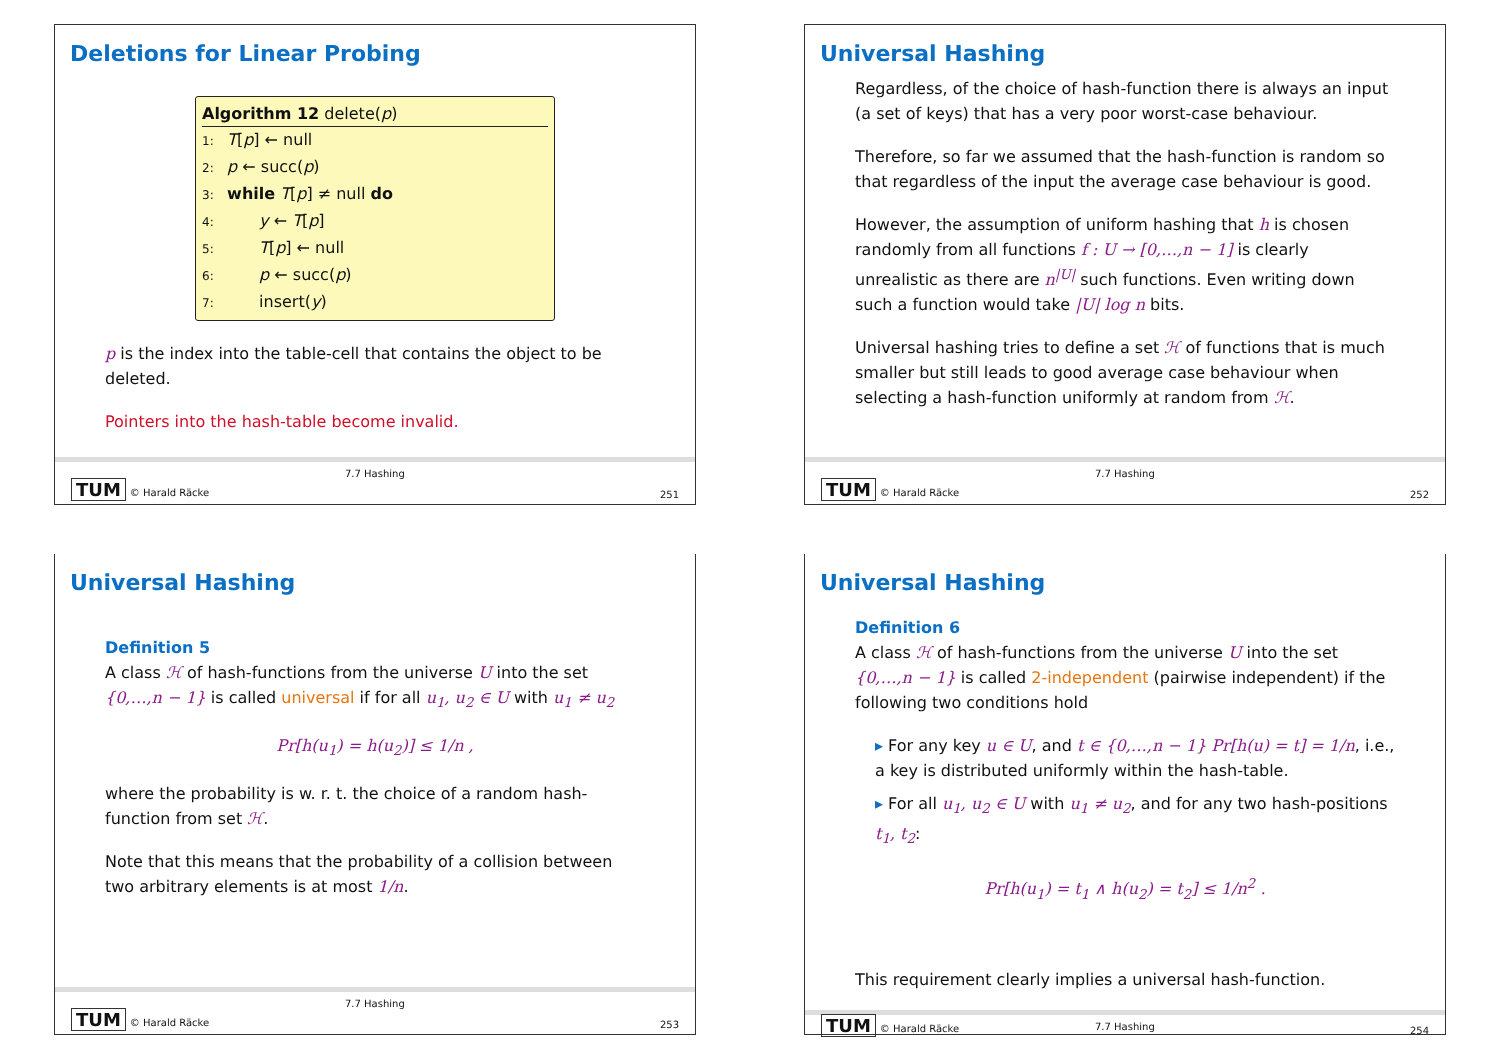Deletions for Linear Probing
Algorithm 12 delete(p)
1: T[p] ← null
2: p ← succ(p)
3: while T[p] ≠ null do
4:   y ← T[p]
5:   T[p] ← null
6:   p ← succ(p)
7:   insert(y)
p is the index into the table-cell that contains the object to be deleted.
Pointers into the hash-table become invalid.
TUM © Harald Räcke
7.7 Hashing
251
Universal Hashing
Regardless, of the choice of hash-function there is always an input (a set of keys) that has a very poor worst-case behaviour.
Therefore, so far we assumed that the hash-function is random so that regardless of the input the average case behaviour is good.
However, the assumption of uniform hashing that h is chosen randomly from all functions f : U → [0,…,n − 1] is clearly unrealistic as there are n<sup>|U|</sup> such functions. Even writing down such a function would take |U| log n bits.
Universal hashing tries to define a set ℋ of functions that is much smaller but still leads to good average case behaviour when selecting a hash-function uniformly at random from ℋ.
TUM © Harald Räcke
7.7 Hashing
252
Universal Hashing
Definition 5
A class ℋ of hash-functions from the universe U into the set {0,…,n − 1} is called universal if for all u<sub>1</sub>, u<sub>2</sub> ∈ U with u<sub>1</sub> ≠ u<sub>2</sub>
Pr[h(u<sub>1</sub>) = h(u<sub>2</sub>)] ≤ 1/n ,
where the probability is w. r. t. the choice of a random hash-function from set ℋ.
Note that this means that the probability of a collision between two arbitrary elements is at most 1/n.
TUM © Harald Räcke
7.7 Hashing
253
Universal Hashing
Definition 6
A class ℋ of hash-functions from the universe U into the set {0,…,n − 1} is called 2-independent (pairwise independent) if the following two conditions hold
▸ For any key u ∈ U, and t ∈ {0,…,n − 1} Pr[h(u) = t] = 1/n, i.e., a key is distributed uniformly within the hash-table.
▸ For all u<sub>1</sub>, u<sub>2</sub> ∈ U with u<sub>1</sub> ≠ u<sub>2</sub>, and for any two hash-positions t<sub>1</sub>, t<sub>2</sub>:
Pr[h(u<sub>1</sub>) = t<sub>1</sub> ∧ h(u<sub>2</sub>) = t<sub>2</sub>] ≤ 1/n<sup>2</sup> .
This requirement clearly implies a universal hash-function.
TUM © Harald Räcke
7.7 Hashing
254